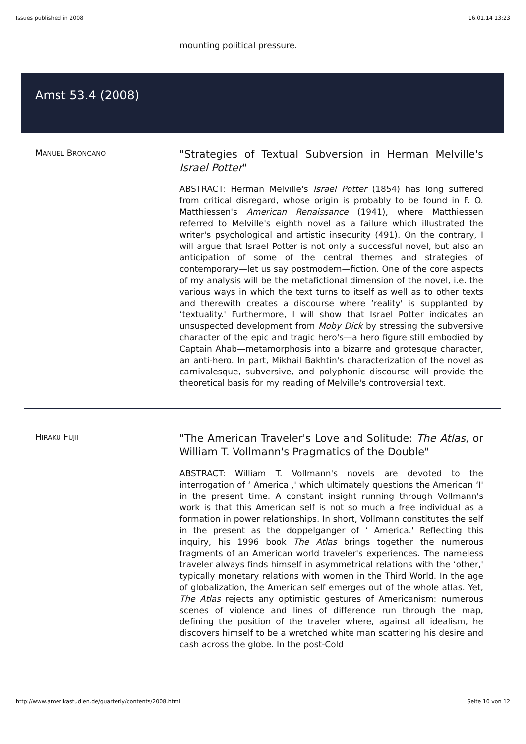Issues published in 2008 16.01.14 13:23
mounting political pressure.
Amst 53.4 (2008)
MANUEL BRONCANO
"Strategies of Textual Subversion in Herman Melville's Israel Potter"
ABSTRACT: Herman Melville's Israel Potter (1854) has long suffered from critical disregard, whose origin is probably to be found in F. O. Matthiessen's American Renaissance (1941), where Matthiessen referred to Melville's eighth novel as a failure which illustrated the writer's psychological and artistic insecurity (491). On the contrary, I will argue that Israel Potter is not only a successful novel, but also an anticipation of some of the central themes and strategies of contemporary—let us say postmodern—fiction. One of the core aspects of my analysis will be the metafictional dimension of the novel, i.e. the various ways in which the text turns to itself as well as to other texts and therewith creates a discourse where ‘reality' is supplanted by ‘textuality.' Furthermore, I will show that Israel Potter indicates an unsuspected development from Moby Dick by stressing the subversive character of the epic and tragic hero's—a hero figure still embodied by Captain Ahab—metamorphosis into a bizarre and grotesque character, an anti-hero. In part, Mikhail Bakhtin's characterization of the novel as carnivalesque, subversive, and polyphonic discourse will provide the theoretical basis for my reading of Melville's controversial text.
HIRAKU FUJII
"The American Traveler's Love and Solitude: The Atlas, or William T. Vollmann's Pragmatics of the Double"
ABSTRACT: William T. Vollmann's novels are devoted to the interrogation of ‘ America ,' which ultimately questions the American ‘I' in the present time. A constant insight running through Vollmann's work is that this American self is not so much a free individual as a formation in power relationships. In short, Vollmann constitutes the self in the present as the doppelganger of ‘ America.' Reflecting this inquiry, his 1996 book The Atlas brings together the numerous fragments of an American world traveler's experiences. The nameless traveler always finds himself in asymmetrical relations with the ‘other,' typically monetary relations with women in the Third World. In the age of globalization, the American self emerges out of the whole atlas. Yet, The Atlas rejects any optimistic gestures of Americanism: numerous scenes of violence and lines of difference run through the map, defining the position of the traveler where, against all idealism, he discovers himself to be a wretched white man scattering his desire and cash across the globe. In the post-Cold
http://www.amerikastudien.de/quarterly/contents/2008.html Seite 10 von 12